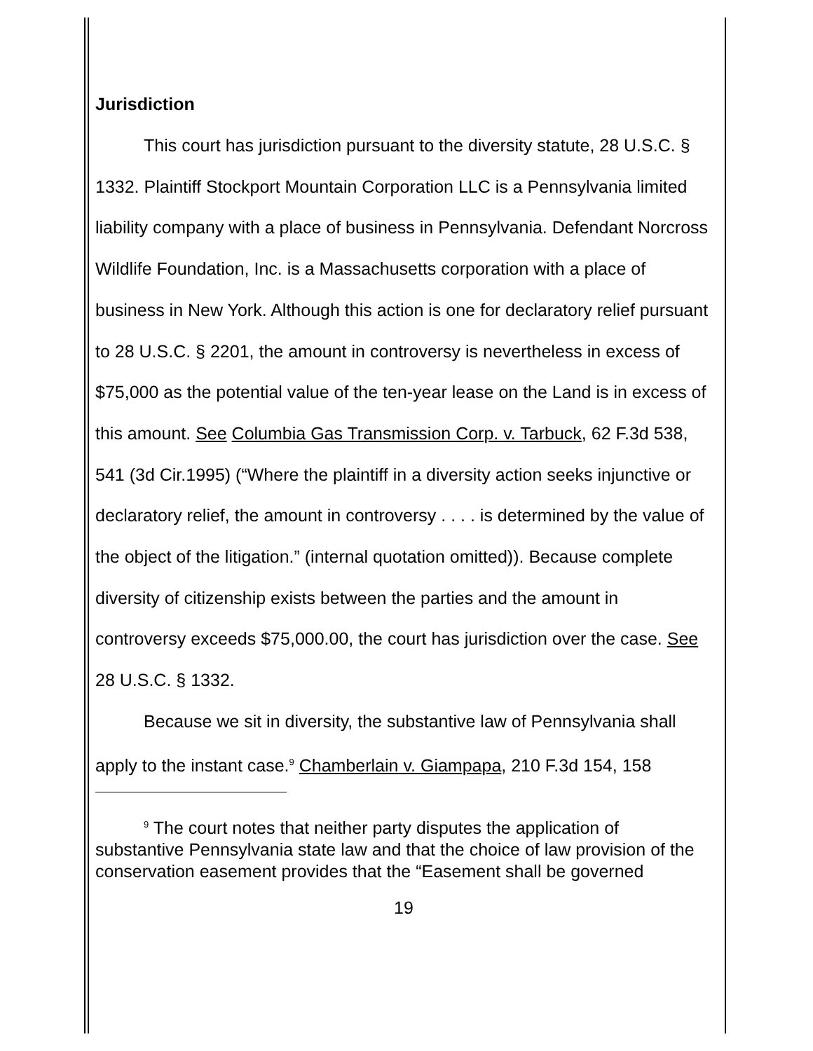Jurisdiction
This court has jurisdiction pursuant to the diversity statute, 28 U.S.C. § 1332. Plaintiff Stockport Mountain Corporation LLC is a Pennsylvania limited liability company with a place of business in Pennsylvania. Defendant Norcross Wildlife Foundation, Inc. is a Massachusetts corporation with a place of business in New York. Although this action is one for declaratory relief pursuant to 28 U.S.C. § 2201, the amount in controversy is nevertheless in excess of $75,000 as the potential value of the ten-year lease on the Land is in excess of this amount. See Columbia Gas Transmission Corp. v. Tarbuck, 62 F.3d 538, 541 (3d Cir.1995) (“Where the plaintiff in a diversity action seeks injunctive or declaratory relief, the amount in controversy . . . . is determined by the value of the object of the litigation.” (internal quotation omitted)). Because complete diversity of citizenship exists between the parties and the amount in controversy exceeds $75,000.00, the court has jurisdiction over the case. See 28 U.S.C. § 1332.
Because we sit in diversity, the substantive law of Pennsylvania shall apply to the instant case.<sup>9</sup> Chamberlain v. Giampapa, 210 F.3d 154, 158
<sup>9</sup> The court notes that neither party disputes the application of substantive Pennsylvania state law and that the choice of law provision of the conservation easement provides that the “Easement shall be governed
19